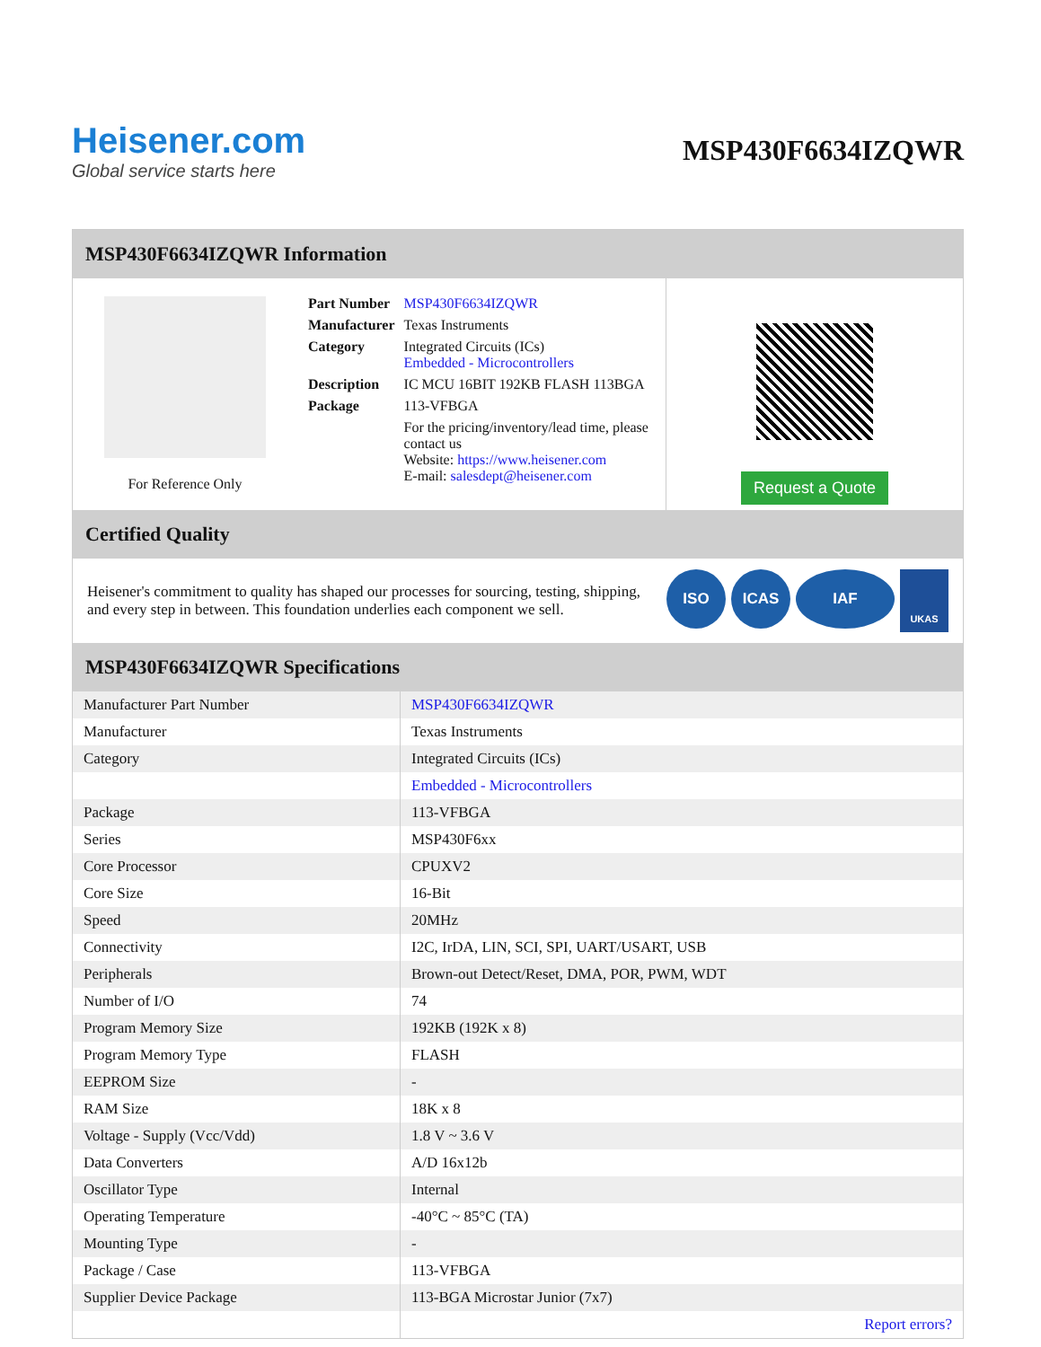Heisener.com
Global service starts here
MSP430F6634IZQWR
MSP430F6634IZQWR Information
For Reference Only
| Part Number | MSP430F6634IZQWR |
| Manufacturer | Texas Instruments |
| Category | Integrated Circuits (ICs) Embedded - Microcontrollers |
| Description | IC MCU 16BIT 192KB FLASH 113BGA |
| Package | 113-VFBGA |
| | For the pricing/inventory/lead time, please contact us Website: https://www.heisener.com E-mail: salesdept@heisener.com |
Request a Quote
Certified Quality
Heisener's commitment to quality has shaped our processes for sourcing, testing, shipping, and every step in between. This foundation underlies each component we sell.
ISO ICAS IAF UKAS
MSP430F6634IZQWR Specifications
| Manufacturer Part Number | MSP430F6634IZQWR |
| Manufacturer | Texas Instruments |
| Category | Integrated Circuits (ICs) |
| | Embedded - Microcontrollers |
| Package | 113-VFBGA |
| Series | MSP430F6xx |
| Core Processor | CPUXV2 |
| Core Size | 16-Bit |
| Speed | 20MHz |
| Connectivity | I2C, IrDA, LIN, SCI, SPI, UART/USART, USB |
| Peripherals | Brown-out Detect/Reset, DMA, POR, PWM, WDT |
| Number of I/O | 74 |
| Program Memory Size | 192KB (192K x 8) |
| Program Memory Type | FLASH |
| EEPROM Size | - |
| RAM Size | 18K x 8 |
| Voltage - Supply (Vcc/Vdd) | 1.8 V ~ 3.6 V |
| Data Converters | A/D 16x12b |
| Oscillator Type | Internal |
| Operating Temperature | -40°C ~ 85°C (TA) |
| Mounting Type | - |
| Package / Case | 113-VFBGA |
| Supplier Device Package | 113-BGA Microstar Junior (7x7) |
| | Report errors? |